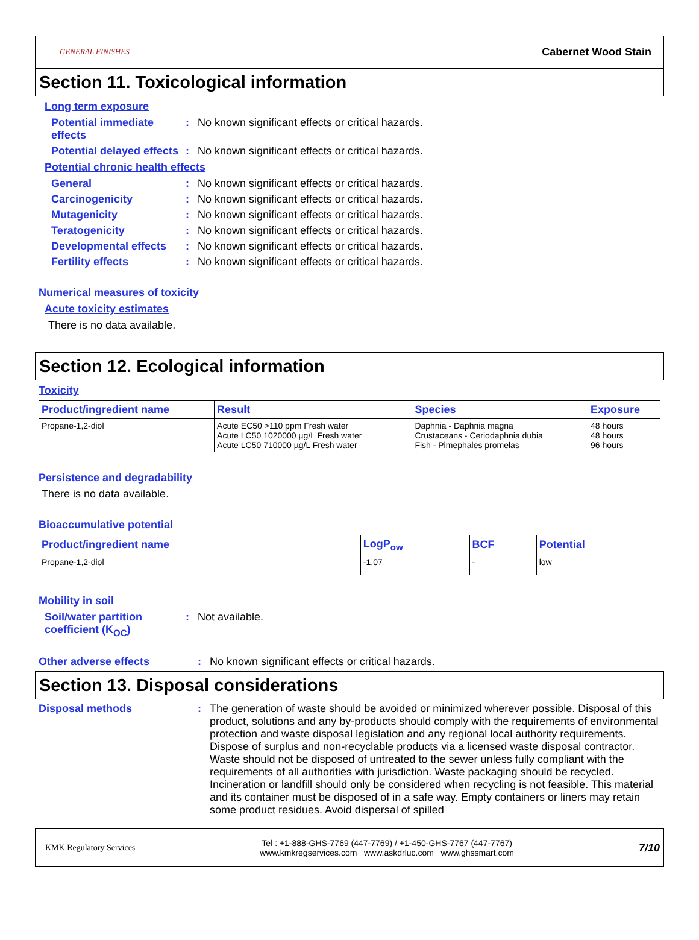GENERAL FINISHES Cabernet Wood Stain
Section 11. Toxicological information
Long term exposure
Potential immediate effects
: No known significant effects or critical hazards.
Potential delayed effects
: No known significant effects or critical hazards.
Potential chronic health effects
General : No known significant effects or critical hazards.
Carcinogenicity : No known significant effects or critical hazards.
Mutagenicity : No known significant effects or critical hazards.
Teratogenicity : No known significant effects or critical hazards.
Developmental effects : No known significant effects or critical hazards.
Fertility effects : No known significant effects or critical hazards.
Numerical measures of toxicity
Acute toxicity estimates
There is no data available.
Section 12. Ecological information
Toxicity
| Product/ingredient name | Result | Species | Exposure |
| --- | --- | --- | --- |
| Propane-1,2-diol | Acute EC50 >110 ppm Fresh water Acute LC50 1020000 µg/L Fresh water Acute LC50 710000 µg/L Fresh water | Daphnia - Daphnia magna Crustaceans - Ceriodaphnia dubia Fish - Pimephales promelas | 48 hours 48 hours 96 hours |
Persistence and degradability
There is no data available.
Bioaccumulative potential
| Product/ingredient name | LogP<sub>ow</sub> | BCF | Potential |
| --- | --- | --- | --- |
| Propane-1,2-diol | -1.07 | - | low |
Mobility in soil
Soil/water partition coefficient (K<sub>OC</sub>)
: Not available.
Other adverse effects : No known significant effects or critical hazards.
Section 13. Disposal considerations
Disposal methods : The generation of waste should be avoided or minimized wherever possible. Disposal of this product, solutions and any by-products should comply with the requirements of environmental protection and waste disposal legislation and any regional local authority requirements. Dispose of surplus and non-recyclable products via a licensed waste disposal contractor. Waste should not be disposed of untreated to the sewer unless fully compliant with the requirements of all authorities with jurisdiction. Waste packaging should be recycled. Incineration or landfill should only be considered when recycling is not feasible. This material and its container must be disposed of in a safe way. Empty containers or liners may retain some product residues. Avoid dispersal of spilled
KMK Regulatory Services Tel : +1-888-GHS-7769 (447-7769) / +1-450-GHS-7767 (447-7767)
www.kmkregservices.com www.askdrluc.com www.ghssmart.com 7/10